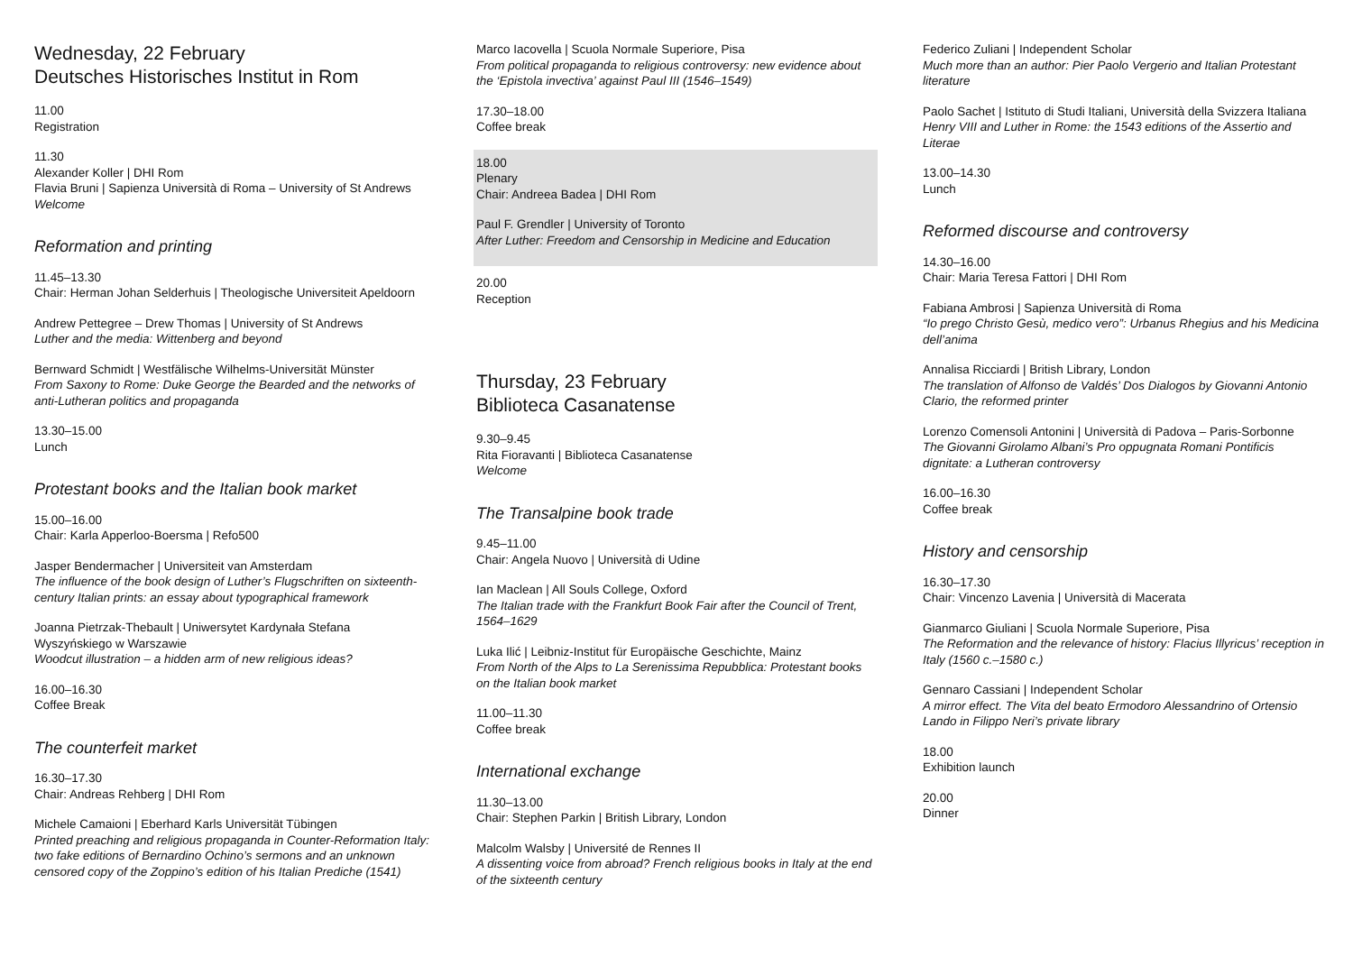Wednesday, 22 February
Deutsches Historisches Institut in Rom
11.00
Registration
11.30
Alexander Koller | DHI Rom
Flavia Bruni | Sapienza Università di Roma – University of St Andrews
Welcome
Reformation and printing
11.45–13.30
Chair: Herman Johan Selderhuis | Theologische Universiteit Apeldoorn
Andrew Pettegree – Drew Thomas | University of St Andrews
Luther and the media: Wittenberg and beyond
Bernward Schmidt | Westfälische Wilhelms-Universität Münster
From Saxony to Rome: Duke George the Bearded and the networks of anti-Lutheran politics and propaganda
13.30–15.00
Lunch
Protestant books and the Italian book market
15.00–16.00
Chair: Karla Apperloo-Boersma | Refo500
Jasper Bendermacher | Universiteit van Amsterdam
The influence of the book design of Luther’s Flugschriften on sixteenth-century Italian prints: an essay about typographical framework
Joanna Pietrzak-Thebault | Uniwersytet Kardynała Stefana Wyszyńskiego w Warszawie
Woodcut illustration – a hidden arm of new religious ideas?
16.00–16.30
Coffee Break
The counterfeit market
16.30–17.30
Chair: Andreas Rehberg | DHI Rom
Michele Camaioni | Eberhard Karls Universität Tübingen
Printed preaching and religious propaganda in Counter-Reformation Italy: two fake editions of Bernardino Ochino’s sermons and an unknown censored copy of the Zoppino’s edition of his Italian Prediche (1541)
Marco Iacovella | Scuola Normale Superiore, Pisa
From political propaganda to religious controversy: new evidence about the ‘Epistola invectiva’ against Paul III (1546–1549)
17.30–18.00
Coffee break
18.00
Plenary
Chair: Andreea Badea | DHI Rom
Paul F. Grendler | University of Toronto
After Luther: Freedom and Censorship in Medicine and Education
20.00
Reception
Thursday, 23 February
Biblioteca Casanatense
9.30–9.45
Rita Fioravanti | Biblioteca Casanatense
Welcome
The Transalpine book trade
9.45–11.00
Chair: Angela Nuovo | Università di Udine
Ian Maclean | All Souls College, Oxford
The Italian trade with the Frankfurt Book Fair after the Council of Trent, 1564–1629
Luka Ilić | Leibniz-Institut für Europäische Geschichte, Mainz
From North of the Alps to La Serenissima Repubblica: Protestant books on the Italian book market
11.00–11.30
Coffee break
International exchange
11.30–13.00
Chair: Stephen Parkin | British Library, London
Malcolm Walsby | Université de Rennes II
A dissenting voice from abroad? French religious books in Italy at the end of the sixteenth century
Federico Zuliani | Independent Scholar
Much more than an author: Pier Paolo Vergerio and Italian Protestant literature
Paolo Sachet | Istituto di Studi Italiani, Università della Svizzera Italiana
Henry VIII and Luther in Rome: the 1543 editions of the Assertio and Literae
13.00–14.30
Lunch
Reformed discourse and controversy
14.30–16.00
Chair: Maria Teresa Fattori | DHI Rom
Fabiana Ambrosi | Sapienza Università di Roma
“Io prego Christo Gesù, medico vero”: Urbanus Rhegius and his Medicina dell’anima
Annalisa Ricciardi | British Library, London
The translation of Alfonso de Valdés’ Dos Dialogos by Giovanni Antonio Clario, the reformed printer
Lorenzo Comensoli Antonini | Università di Padova – Paris-Sorbonne
The Giovanni Girolamo Albani’s Pro oppugnata Romani Pontificis dignitate: a Lutheran controversy
16.00–16.30
Coffee break
History and censorship
16.30–17.30
Chair: Vincenzo Lavenia | Università di Macerata
Gianmarco Giuliani | Scuola Normale Superiore, Pisa
The Reformation and the relevance of history: Flacius Illyricus’ reception in Italy (1560 c.–1580 c.)
Gennaro Cassiani | Independent Scholar
A mirror effect. The Vita del beato Ermodoro Alessandrino of Ortensio Lando in Filippo Neri’s private library
18.00
Exhibition launch
20.00
Dinner